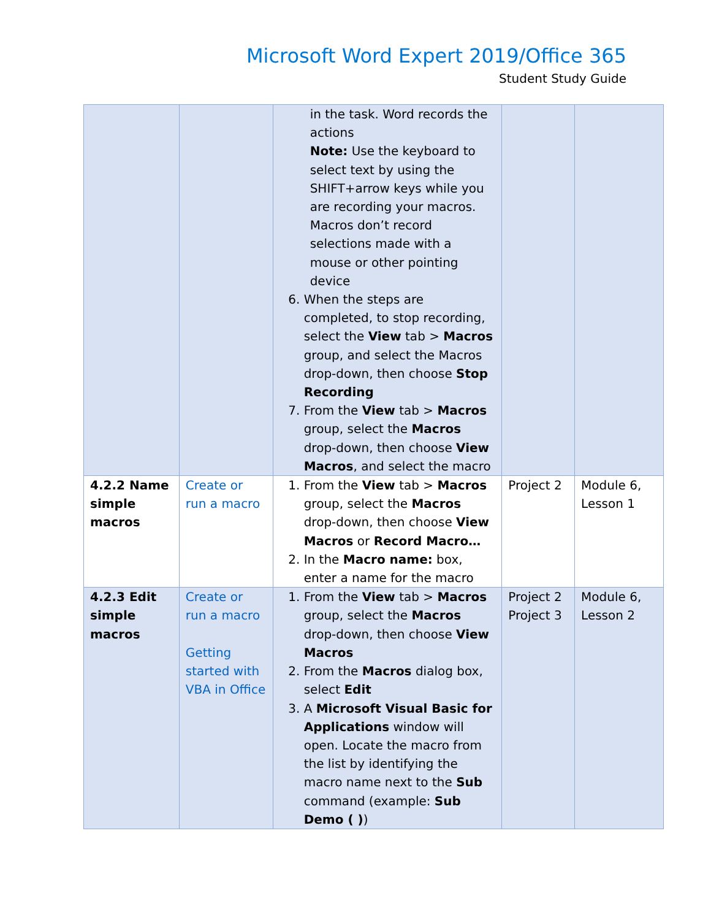Microsoft Word Expert 2019/Office 365
Student Study Guide
| | | in the task. Word records the actions Note: Use the keyboard to select text by using the SHIFT+arrow keys while you are recording your macros. Macros don’t record selections made with a mouse or other pointing device 6. When the steps are completed, to stop recording, select the View tab > Macros group, and select the Macros drop-down, then choose Stop Recording 7. From the View tab > Macros group, select the Macros drop-down, then choose View Macros , and select the macro | | |
| 4.2.2 Name simple macros | Create or run a macro | 1. From the View tab > Macros group, select the Macros drop-down, then choose View Macros or Record Macro… 2. In the Macro name: box, enter a name for the macro | Project 2 | Module 6, Lesson 1 |
| 4.2.3 Edit simple macros | Create or run a macro Getting started with VBA in Office | 1. From the View tab > Macros group, select the Macros drop-down, then choose View Macros 2. From the Macros dialog box, select Edit 3. A Microsoft Visual Basic for Applications window will open. Locate the macro from the list by identifying the macro name next to the Sub command (example: Sub Demo ( ) ) | Project 2 Project 3 | Module 6, Lesson 2 |